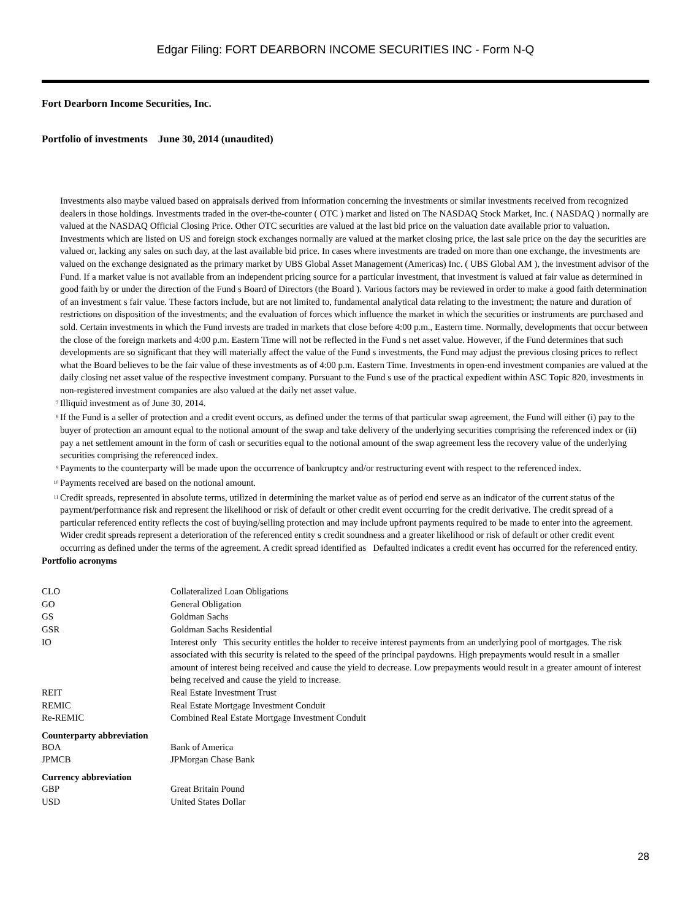Edgar Filing: FORT DEARBORN INCOME SECURITIES INC - Form N-Q
Fort Dearborn Income Securities, Inc.
Portfolio of investments June 30, 2014 (unaudited)
Investments also maybe valued based on appraisals derived from information concerning the investments or similar investments received from recognized dealers in those holdings. Investments traded in the over-the-counter ( OTC ) market and listed on The NASDAQ Stock Market, Inc. ( NASDAQ ) normally are valued at the NASDAQ Official Closing Price. Other OTC securities are valued at the last bid price on the valuation date available prior to valuation. Investments which are listed on US and foreign stock exchanges normally are valued at the market closing price, the last sale price on the day the securities are valued or, lacking any sales on such day, at the last available bid price. In cases where investments are traded on more than one exchange, the investments are valued on the exchange designated as the primary market by UBS Global Asset Management (Americas) Inc. ( UBS Global AM ), the investment advisor of the Fund. If a market value is not available from an independent pricing source for a particular investment, that investment is valued at fair value as determined in good faith by or under the direction of the Fund s Board of Directors (the Board ). Various factors may be reviewed in order to make a good faith determination of an investment s fair value. These factors include, but are not limited to, fundamental analytical data relating to the investment; the nature and duration of restrictions on disposition of the investments; and the evaluation of forces which influence the market in which the securities or instruments are purchased and sold. Certain investments in which the Fund invests are traded in markets that close before 4:00 p.m., Eastern time. Normally, developments that occur between the close of the foreign markets and 4:00 p.m. Eastern Time will not be reflected in the Fund s net asset value. However, if the Fund determines that such developments are so significant that they will materially affect the value of the Fund s investments, the Fund may adjust the previous closing prices to reflect what the Board believes to be the fair value of these investments as of 4:00 p.m. Eastern Time. Investments in open-end investment companies are valued at the daily closing net asset value of the respective investment company. Pursuant to the Fund s use of the practical expedient within ASC Topic 820, investments in non-registered investment companies are also valued at the daily net asset value.
<sup>7</sup> Illiquid investment as of June 30, 2014.
<sup>8</sup> If the Fund is a seller of protection and a credit event occurs, as defined under the terms of that particular swap agreement, the Fund will either (i) pay to the buyer of protection an amount equal to the notional amount of the swap and take delivery of the underlying securities comprising the referenced index or (ii) pay a net settlement amount in the form of cash or securities equal to the notional amount of the swap agreement less the recovery value of the underlying securities comprising the referenced index.
<sup>9</sup> Payments to the counterparty will be made upon the occurrence of bankruptcy and/or restructuring event with respect to the referenced index.
<sup>10</sup> Payments received are based on the notional amount.
<sup>11</sup> Credit spreads, represented in absolute terms, utilized in determining the market value as of period end serve as an indicator of the current status of the payment/performance risk and represent the likelihood or risk of default or other credit event occurring for the credit derivative. The credit spread of a particular referenced entity reflects the cost of buying/selling protection and may include upfront payments required to be made to enter into the agreement. Wider credit spreads represent a deterioration of the referenced entity s credit soundness and a greater likelihood or risk of default or other credit event occurring as defined under the terms of the agreement. A credit spread identified as Defaulted indicates a credit event has occurred for the referenced entity.
Portfolio acronyms
| CLO | Collateralized Loan Obligations |
| GO | General Obligation |
| GS | Goldman Sachs |
| GSR | Goldman Sachs Residential |
| IO | Interest only This security entitles the holder to receive interest payments from an underlying pool of mortgages. The risk associated with this security is related to the speed of the principal paydowns. High prepayments would result in a smaller amount of interest being received and cause the yield to decrease. Low prepayments would result in a greater amount of interest being received and cause the yield to increase. |
| REIT | Real Estate Investment Trust |
| REMIC | Real Estate Mortgage Investment Conduit |
| Re-REMIC | Combined Real Estate Mortgage Investment Conduit |
Counterparty abbreviation
| BOA | Bank of America |
| JPMCB | JPMorgan Chase Bank |
Currency abbreviation
| GBP | Great Britain Pound |
| USD | United States Dollar |
28